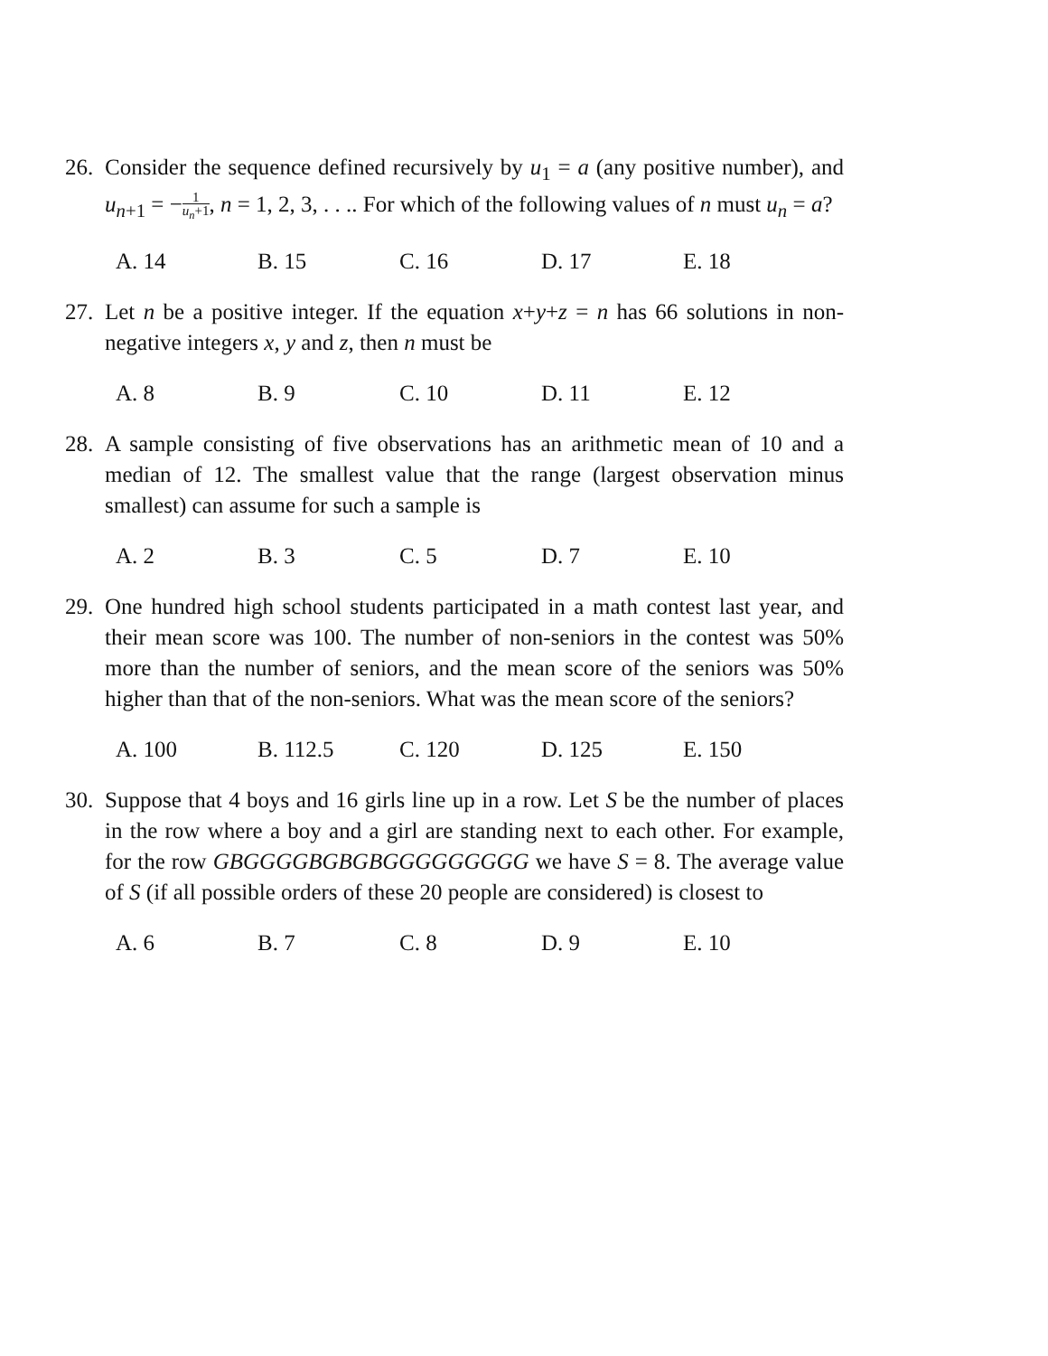26.
Consider the sequence defined recursively by u<sub>1</sub> = a (any positive number), and u<sub>n+1</sub> = −1 u<sub>n</sub>+1, n = 1, 2, 3, . . .. For which of the following values of n must u<sub>n</sub> = a?
A. 14 B. 15 C. 16 D. 17 E. 18
27.
Let n be a positive integer. If the equation x+y+z = n has 66 solutions in non-negative integers x, y and z, then n must be
A. 8 B. 9 C. 10 D. 11 E. 12
28.
A sample consisting of five observations has an arithmetic mean of 10 and a median of 12. The smallest value that the range (largest observation minus smallest) can assume for such a sample is
A. 2 B. 3 C. 5 D. 7 E. 10
29.
One hundred high school students participated in a math contest last year, and their mean score was 100. The number of non-seniors in the contest was 50% more than the number of seniors, and the mean score of the seniors was 50% higher than that of the non-seniors. What was the mean score of the seniors?
A. 100 B. 112.5 C. 120 D. 125 E. 150
30.
Suppose that 4 boys and 16 girls line up in a row. Let S be the number of places in the row where a boy and a girl are standing next to each other. For example, for the row GBGGGGBGBGBGGGGGGGGG we have S = 8. The average value of S (if all possible orders of these 20 people are considered) is closest to
A. 6 B. 7 C. 8 D. 9 E. 10